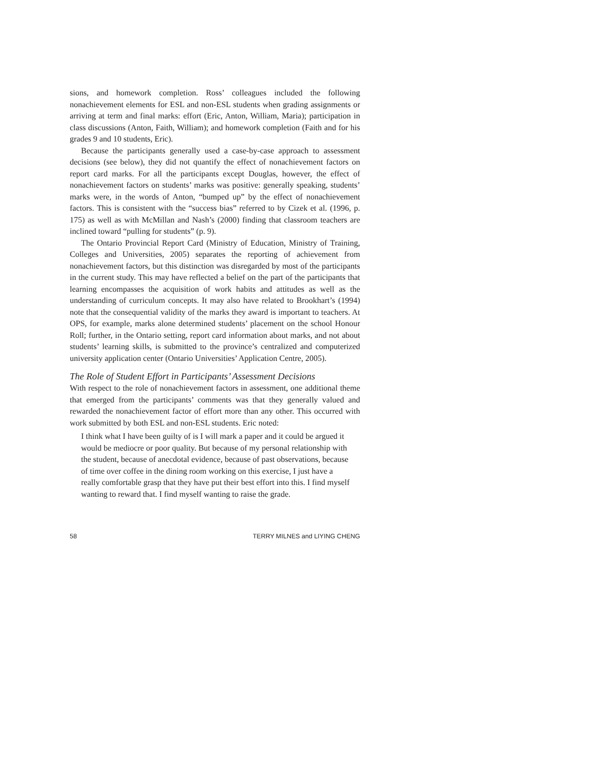sions, and homework completion. Ross’ colleagues included the following nonachievement elements for ESL and non-ESL students when grading assignments or arriving at term and final marks: effort (Eric, Anton, William, Maria); participation in class discussions (Anton, Faith, William); and homework completion (Faith and for his grades 9 and 10 students, Eric).
Because the participants generally used a case-by-case approach to assessment decisions (see below), they did not quantify the effect of nonachievement factors on report card marks. For all the participants except Douglas, however, the effect of nonachievement factors on students’ marks was positive: generally speaking, students’ marks were, in the words of Anton, “bumped up” by the effect of nonachievement factors. This is consistent with the “success bias” referred to by Cizek et al. (1996, p. 175) as well as with McMillan and Nash’s (2000) finding that classroom teachers are inclined toward “pulling for students” (p. 9).
The Ontario Provincial Report Card (Ministry of Education, Ministry of Training, Colleges and Universities, 2005) separates the reporting of achievement from nonachievement factors, but this distinction was disregarded by most of the participants in the current study. This may have reflected a belief on the part of the participants that learning encompasses the acquisition of work habits and attitudes as well as the understanding of curriculum concepts. It may also have related to Brookhart’s (1994) note that the consequential validity of the marks they award is important to teachers. At OPS, for example, marks alone determined students’ placement on the school Honour Roll; further, in the Ontario setting, report card information about marks, and not about students’ learning skills, is submitted to the province’s centralized and computerized university application center (Ontario Universities’ Application Centre, 2005).
The Role of Student Effort in Participants’ Assessment Decisions
With respect to the role of nonachievement factors in assessment, one additional theme that emerged from the participants’ comments was that they generally valued and rewarded the nonachievement factor of effort more than any other. This occurred with work submitted by both ESL and non-ESL students. Eric noted:
I think what I have been guilty of is I will mark a paper and it could be argued it would be mediocre or poor quality. But because of my personal relationship with the student, because of anecdotal evidence, because of past observations, because of time over coffee in the dining room working on this exercise, I just have a really comfortable grasp that they have put their best effort into this. I find myself wanting to reward that. I find myself wanting to raise the grade.
58 TERRY MILNES and LIYING CHENG